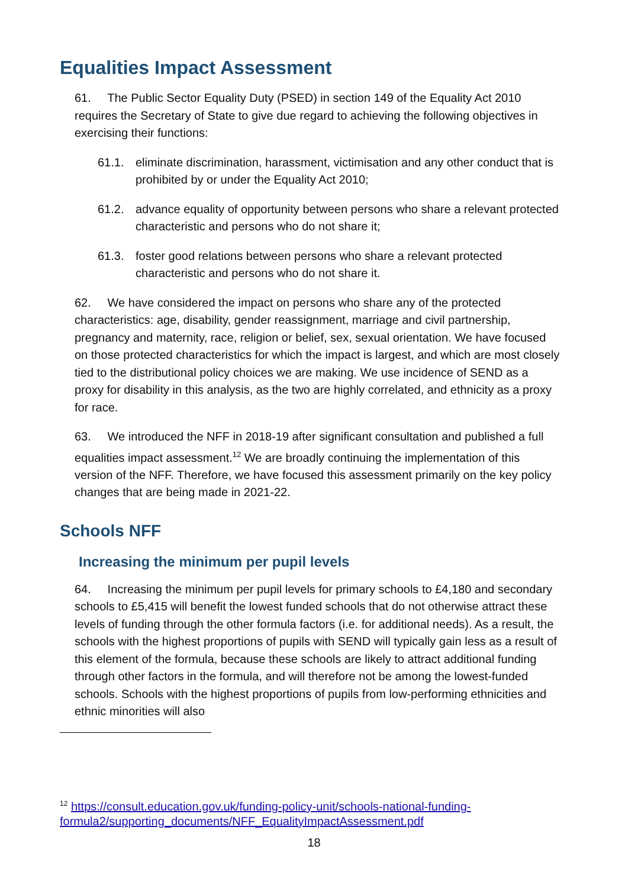Equalities Impact Assessment
61. The Public Sector Equality Duty (PSED) in section 149 of the Equality Act 2010 requires the Secretary of State to give due regard to achieving the following objectives in exercising their functions:
61.1. eliminate discrimination, harassment, victimisation and any other conduct that is prohibited by or under the Equality Act 2010;
61.2. advance equality of opportunity between persons who share a relevant protected characteristic and persons who do not share it;
61.3. foster good relations between persons who share a relevant protected characteristic and persons who do not share it.
62. We have considered the impact on persons who share any of the protected characteristics: age, disability, gender reassignment, marriage and civil partnership, pregnancy and maternity, race, religion or belief, sex, sexual orientation. We have focused on those protected characteristics for which the impact is largest, and which are most closely tied to the distributional policy choices we are making. We use incidence of SEND as a proxy for disability in this analysis, as the two are highly correlated, and ethnicity as a proxy for race.
63. We introduced the NFF in 2018-19 after significant consultation and published a full equalities impact assessment.<sup>12</sup> We are broadly continuing the implementation of this version of the NFF. Therefore, we have focused this assessment primarily on the key policy changes that are being made in 2021-22.
Schools NFF
Increasing the minimum per pupil levels
64. Increasing the minimum per pupil levels for primary schools to £4,180 and secondary schools to £5,415 will benefit the lowest funded schools that do not otherwise attract these levels of funding through the other formula factors (i.e. for additional needs). As a result, the schools with the highest proportions of pupils with SEND will typically gain less as a result of this element of the formula, because these schools are likely to attract additional funding through other factors in the formula, and will therefore not be among the lowest-funded schools. Schools with the highest proportions of pupils from low-performing ethnicities and ethnic minorities will also
<sup>12</sup> https://consult.education.gov.uk/funding-policy-unit/schools-national-funding-formula2/supporting_documents/NFF_EqualityImpactAssessment.pdf
18